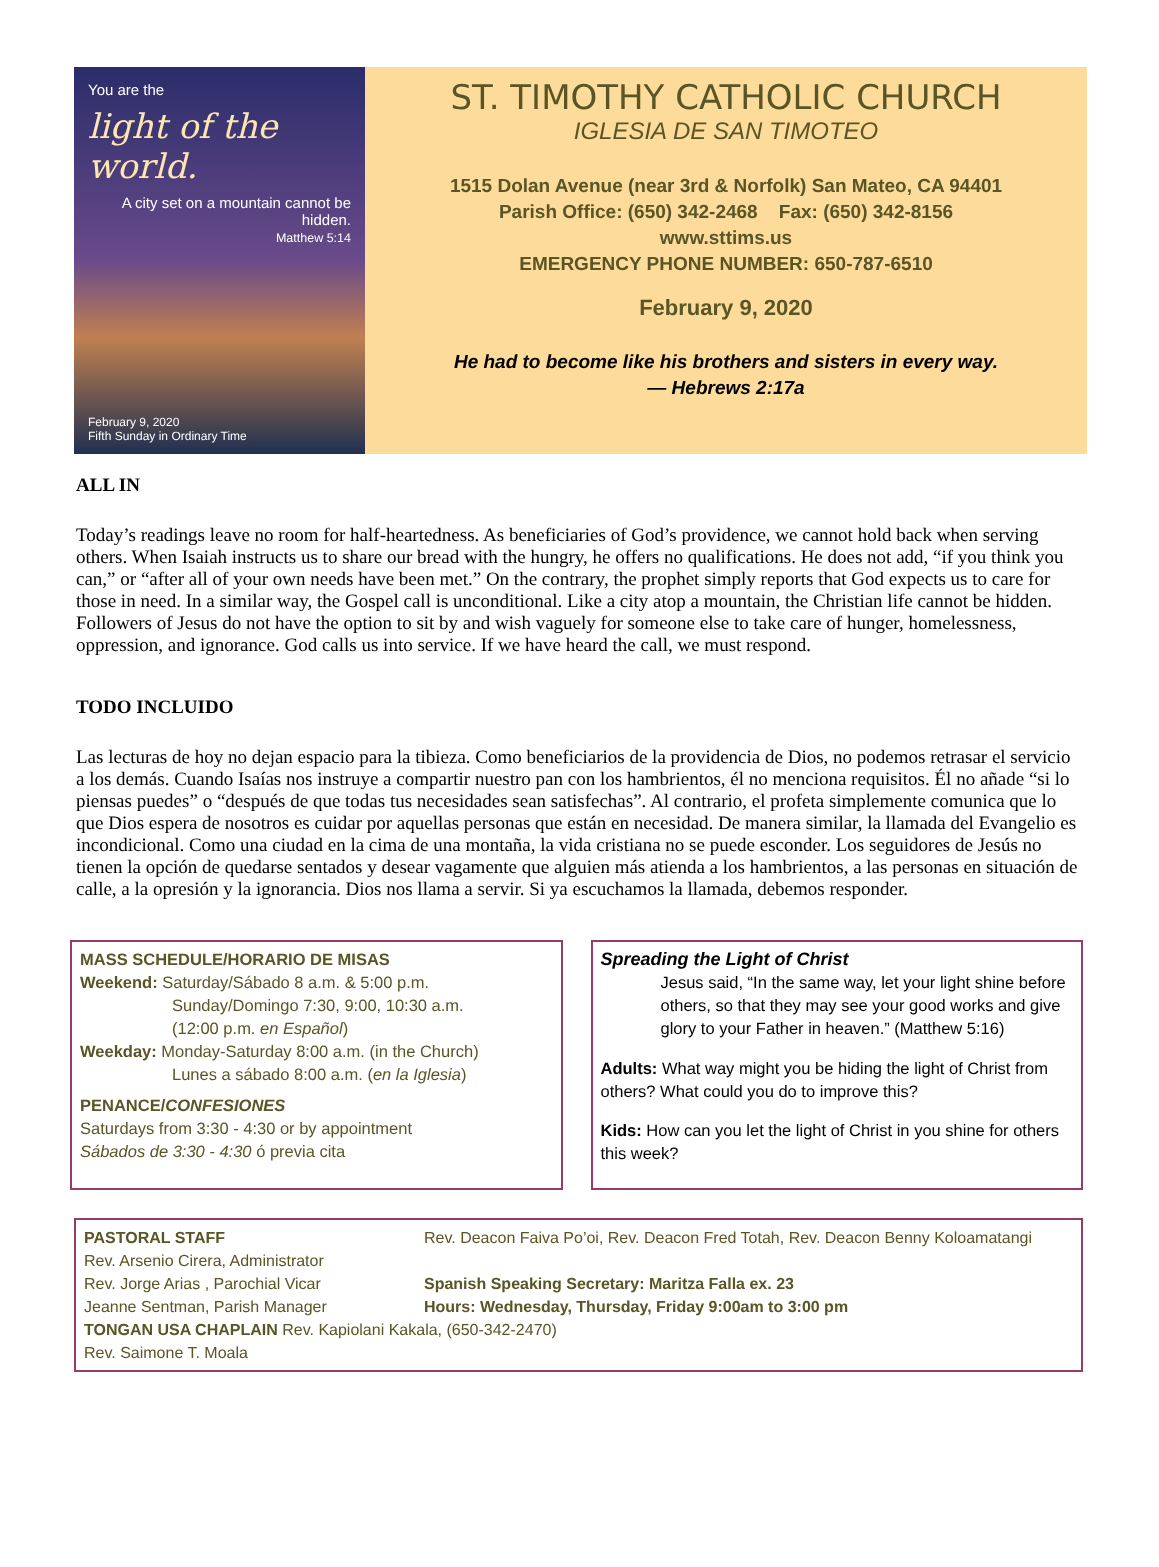You are the
light of the world.
A city set on a mountain cannot be hidden.
Matthew 5:14
February 9, 2020
Fifth Sunday in Ordinary Time
ST. TIMOTHY CATHOLIC CHURCH
IGLESIA DE SAN TIMOTEO
1515 Dolan Avenue (near 3rd & Norfolk) San Mateo, CA 94401
Parish Office: (650) 342-2468 Fax: (650) 342-8156
www.sttims.us
EMERGENCY PHONE NUMBER: 650-787-6510
February 9, 2020
He had to become like his brothers and sisters in every way.
— Hebrews 2:17a
ALL IN
Today’s readings leave no room for half-heartedness. As beneficiaries of God’s providence, we cannot hold back when serving others. When Isaiah instructs us to share our bread with the hungry, he offers no qualifications. He does not add, “if you think you can,” or “after all of your own needs have been met.” On the contrary, the prophet simply reports that God expects us to care for those in need. In a similar way, the Gospel call is unconditional. Like a city atop a mountain, the Christian life cannot be hidden. Followers of Jesus do not have the option to sit by and wish vaguely for someone else to take care of hunger, homelessness, oppression, and ignorance. God calls us into service. If we have heard the call, we must respond.
TODO INCLUIDO
Las lecturas de hoy no dejan espacio para la tibieza. Como beneficiarios de la providencia de Dios, no podemos retrasar el servicio a los demás. Cuando Isaías nos instruye a compartir nuestro pan con los hambrientos, él no menciona requisitos. Él no añade “si lo piensas puedes” o “después de que todas tus necesidades sean satisfechas”. Al contrario, el profeta simplemente comunica que lo que Dios espera de nosotros es cuidar por aquellas personas que están en necesidad. De manera similar, la llamada del Evangelio es incondicional. Como una ciudad en la cima de una montaña, la vida cristiana no se puede esconder. Los seguidores de Jesús no tienen la opción de quedarse sentados y desear vagamente que alguien más atienda a los hambrientos, a las personas en situación de calle, a la opresión y la ignorancia. Dios nos llama a servir. Si ya escuchamos la llamada, debemos responder.
MASS SCHEDULE/HORARIO DE MISAS
Weekend: Saturday/Sábado 8 a.m. & 5:00 p.m.
Sunday/Domingo 7:30, 9:00, 10:30 a.m.
(12:00 p.m. en Español)
Weekday: Monday-Saturday 8:00 a.m. (in the Church)
Lunes a sábado 8:00 a.m. (en la Iglesia)
PENANCE/CONFESIONES
Saturdays from 3:30 - 4:30 or by appointment
Sábados de 3:30 - 4:30 ó previa cita
Spreading the Light of Christ
Jesus said, “In the same way, let your light shine before others, so that they may see your good works and give glory to your Father in heaven.” (Matthew 5:16)
Adults: What way might you be hiding the light of Christ from others? What could you do to improve this?
Kids: How can you let the light of Christ in you shine for others this week?
PASTORAL STAFF
Rev. Arsenio Cirera, Administrator
Rev. Jorge Arias , Parochial Vicar
Jeanne Sentman, Parish Manager
TONGAN USA CHAPLAIN Rev. Kapiolani Kakala, (650-342-2470)
Rev. Saimone T. Moala
Rev. Deacon Faiva Po’oi, Rev. Deacon Fred Totah, Rev. Deacon Benny Koloamatangi
Spanish Speaking Secretary: Maritza Falla ex. 23
Hours: Wednesday, Thursday, Friday 9:00am to 3:00 pm